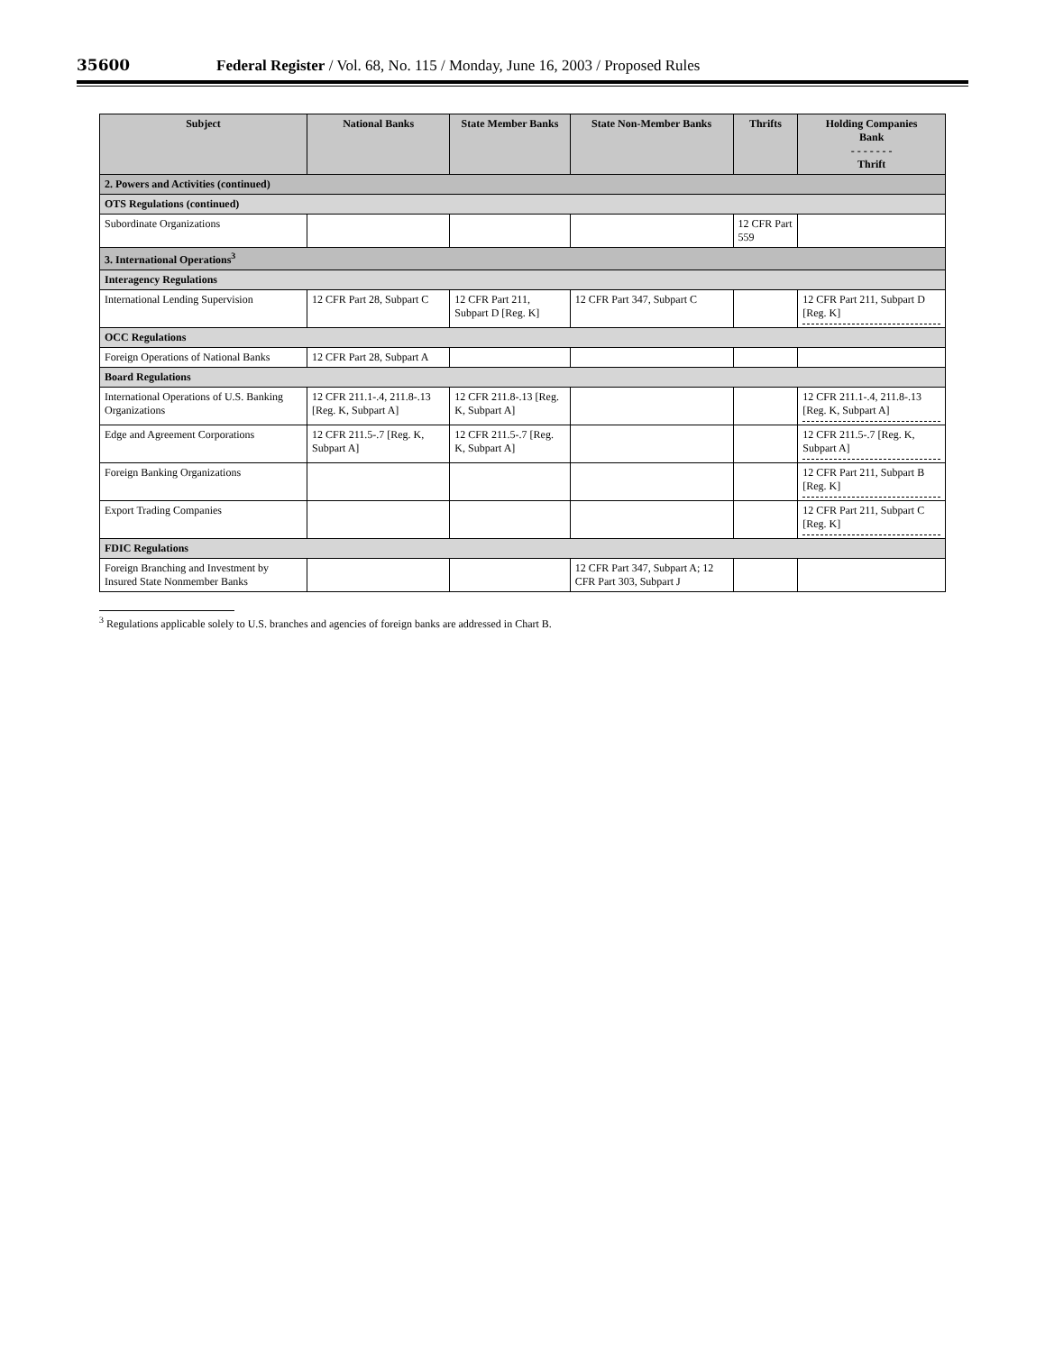35600 Federal Register / Vol. 68, No. 115 / Monday, June 16, 2003 / Proposed Rules
| Subject | National Banks | State Member Banks | State Non-Member Banks | Thrifts | Holding Companies Bank - - - - - - - Thrift |
| --- | --- | --- | --- | --- | --- |
| 2. Powers and Activities (continued) | | | | | |
| OTS Regulations (continued) | | | | | |
| Subordinate Organizations | | | | 12 CFR Part 559 | |
| 3. International Operations<sup>3</sup> | | | | | |
| Interagency Regulations | | | | | |
| International Lending Supervision | 12 CFR Part 28, Subpart C | 12 CFR Part 211, Subpart D [Reg. K] | 12 CFR Part 347, Subpart C | | 12 CFR Part 211, Subpart D [Reg. K] |
| OCC Regulations | | | | | |
| Foreign Operations of National Banks | 12 CFR Part 28, Subpart A | | | | |
| Board Regulations | | | | | |
| International Operations of U.S. Banking Organizations | 12 CFR 211.1-.4, 211.8-.13 [Reg. K, Subpart A] | 12 CFR 211.8-.13 [Reg. K, Subpart A] | | | 12 CFR 211.1-.4, 211.8-.13 [Reg. K, Subpart A] |
| Edge and Agreement Corporations | 12 CFR 211.5-.7 [Reg. K, Subpart A] | 12 CFR 211.5-.7 [Reg. K, Subpart A] | | | 12 CFR 211.5-.7 [Reg. K, Subpart A] |
| Foreign Banking Organizations | | | | | 12 CFR Part 211, Subpart B [Reg. K] |
| Export Trading Companies | | | | | 12 CFR Part 211, Subpart C [Reg. K] |
| FDIC Regulations | | | | | |
| Foreign Branching and Investment by Insured State Nonmember Banks | | | 12 CFR Part 347, Subpart A; 12 CFR Part 303, Subpart J | | |
<sup>3</sup> Regulations applicable solely to U.S. branches and agencies of foreign banks are addressed in Chart B.